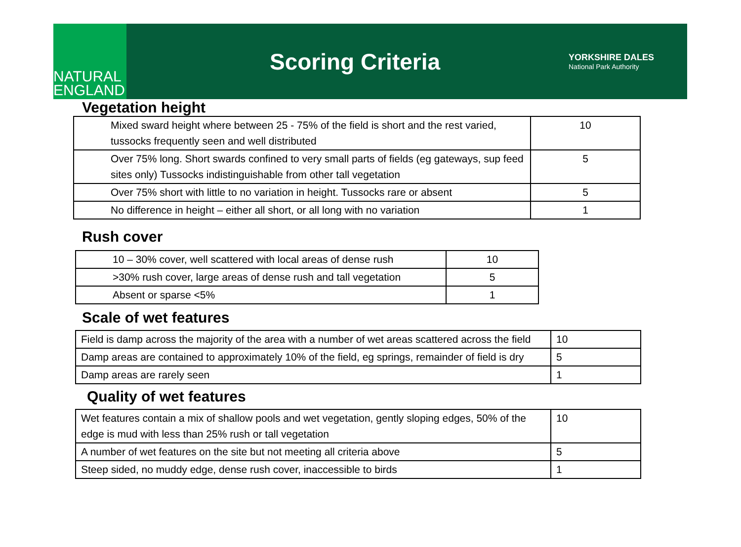NATURAL
ENGLAND
Scoring Criteria
YORKSHIRE DALES
National Park Authority
Vegetation height
| Mixed sward height where between 25 - 75% of the field is short and the rest varied, tussocks frequently seen and well distributed | 10 |
| Over 75% long. Short swards confined to very small parts of fields (eg gateways, sup feed sites only) Tussocks indistinguishable from other tall vegetation | 5 |
| Over 75% short with little to no variation in height. Tussocks rare or absent | 5 |
| No difference in height – either all short, or all long with no variation | 1 |
Rush cover
| 10 – 30% cover, well scattered with local areas of dense rush | 10 |
| >30% rush cover, large areas of dense rush and tall vegetation | 5 |
| Absent or sparse <5% | 1 |
Scale of wet features
| Field is damp across the majority of the area with a number of wet areas scattered across the field | 10 |
| Damp areas are contained to approximately 10% of the field, eg springs, remainder of field is dry | 5 |
| Damp areas are rarely seen | 1 |
Quality of wet features
| Wet features contain a mix of shallow pools and wet vegetation, gently sloping edges, 50% of the edge is mud with less than 25% rush or tall vegetation | 10 |
| A number of wet features on the site but not meeting all criteria above | 5 |
| Steep sided, no muddy edge, dense rush cover, inaccessible to birds | 1 |